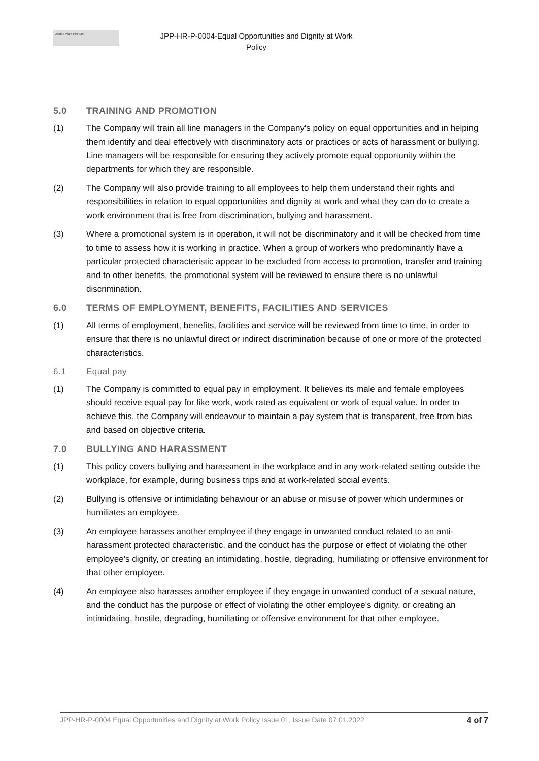James Plant Hire Ltd
JPP-HR-P-0004-Equal Opportunities and Dignity at Work
Policy
5.0 TRAINING AND PROMOTION
(1) The Company will train all line managers in the Company's policy on equal opportunities and in helping them identify and deal effectively with discriminatory acts or practices or acts of harassment or bullying. Line managers will be responsible for ensuring they actively promote equal opportunity within the departments for which they are responsible.
(2) The Company will also provide training to all employees to help them understand their rights and responsibilities in relation to equal opportunities and dignity at work and what they can do to create a work environment that is free from discrimination, bullying and harassment.
(3) Where a promotional system is in operation, it will not be discriminatory and it will be checked from time to time to assess how it is working in practice. When a group of workers who predominantly have a particular protected characteristic appear to be excluded from access to promotion, transfer and training and to other benefits, the promotional system will be reviewed to ensure there is no unlawful discrimination.
6.0 TERMS OF EMPLOYMENT, BENEFITS, FACILITIES AND SERVICES
(1) All terms of employment, benefits, facilities and service will be reviewed from time to time, in order to ensure that there is no unlawful direct or indirect discrimination because of one or more of the protected characteristics.
6.1 Equal pay
(1) The Company is committed to equal pay in employment. It believes its male and female employees should receive equal pay for like work, work rated as equivalent or work of equal value. In order to achieve this, the Company will endeavour to maintain a pay system that is transparent, free from bias and based on objective criteria.
7.0 BULLYING AND HARASSMENT
(1) This policy covers bullying and harassment in the workplace and in any work-related setting outside the workplace, for example, during business trips and at work-related social events.
(2) Bullying is offensive or intimidating behaviour or an abuse or misuse of power which undermines or humiliates an employee.
(3) An employee harasses another employee if they engage in unwanted conduct related to an anti-harassment protected characteristic, and the conduct has the purpose or effect of violating the other employee's dignity, or creating an intimidating, hostile, degrading, humiliating or offensive environment for that other employee.
(4) An employee also harasses another employee if they engage in unwanted conduct of a sexual nature, and the conduct has the purpose or effect of violating the other employee's dignity, or creating an intimidating, hostile, degrading, humiliating or offensive environment for that other employee.
JPP-HR-P-0004 Equal Opportunities and Dignity at Work Policy Issue:01, Issue Date 07.01.2022 4 of 7